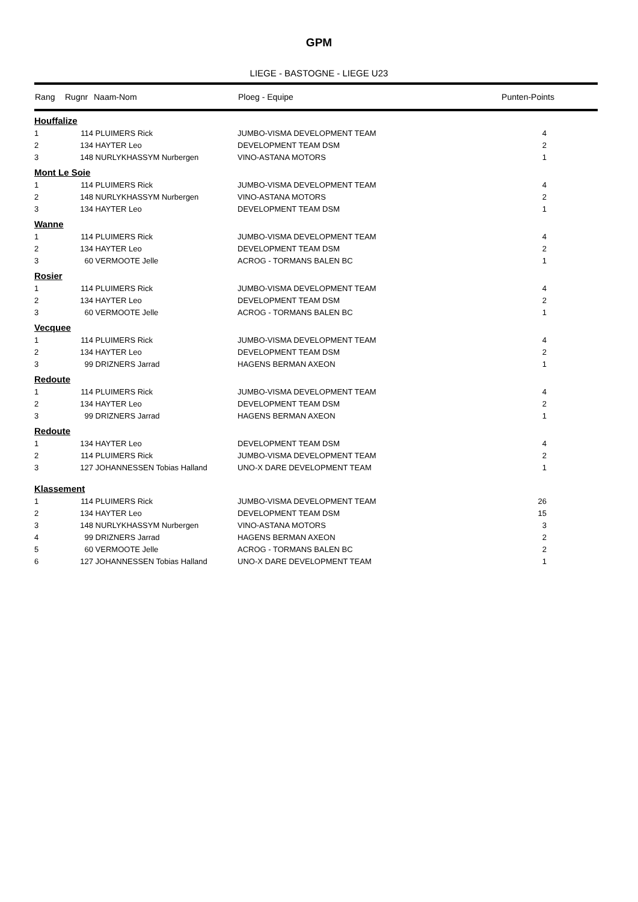GPM
LIEGE - BASTOGNE - LIEGE U23
| Rang | Rugnr | Naam-Nom | Ploeg - Equipe | Punten-Points |
| --- | --- | --- | --- | --- |
| Houffalize | | | | |
| 1 | 114 | PLUIMERS Rick | JUMBO-VISMA DEVELOPMENT TEAM | 4 |
| 2 | 134 | HAYTER Leo | DEVELOPMENT TEAM DSM | 2 |
| 3 | 148 | NURLYKHASSYM Nurbergen | VINO-ASTANA MOTORS | 1 |
| Mont Le Soie | | | | |
| 1 | 114 | PLUIMERS Rick | JUMBO-VISMA DEVELOPMENT TEAM | 4 |
| 2 | 148 | NURLYKHASSYM Nurbergen | VINO-ASTANA MOTORS | 2 |
| 3 | 134 | HAYTER Leo | DEVELOPMENT TEAM DSM | 1 |
| Wanne | | | | |
| 1 | 114 | PLUIMERS Rick | JUMBO-VISMA DEVELOPMENT TEAM | 4 |
| 2 | 134 | HAYTER Leo | DEVELOPMENT TEAM DSM | 2 |
| 3 | 60 | VERMOOTE Jelle | ACROG - TORMANS BALEN BC | 1 |
| Rosier | | | | |
| 1 | 114 | PLUIMERS Rick | JUMBO-VISMA DEVELOPMENT TEAM | 4 |
| 2 | 134 | HAYTER Leo | DEVELOPMENT TEAM DSM | 2 |
| 3 | 60 | VERMOOTE Jelle | ACROG - TORMANS BALEN BC | 1 |
| Vecquee | | | | |
| 1 | 114 | PLUIMERS Rick | JUMBO-VISMA DEVELOPMENT TEAM | 4 |
| 2 | 134 | HAYTER Leo | DEVELOPMENT TEAM DSM | 2 |
| 3 | 99 | DRIZNERS Jarrad | HAGENS BERMAN AXEON | 1 |
| Redoute | | | | |
| 1 | 114 | PLUIMERS Rick | JUMBO-VISMA DEVELOPMENT TEAM | 4 |
| 2 | 134 | HAYTER Leo | DEVELOPMENT TEAM DSM | 2 |
| 3 | 99 | DRIZNERS Jarrad | HAGENS BERMAN AXEON | 1 |
| Redoute | | | | |
| 1 | 134 | HAYTER Leo | DEVELOPMENT TEAM DSM | 4 |
| 2 | 114 | PLUIMERS Rick | JUMBO-VISMA DEVELOPMENT TEAM | 2 |
| 3 | 127 | JOHANNESSEN Tobias Halland | UNO-X DARE DEVELOPMENT TEAM | 1 |
| Klassement | | | | |
| 1 | 114 | PLUIMERS Rick | JUMBO-VISMA DEVELOPMENT TEAM | 26 |
| 2 | 134 | HAYTER Leo | DEVELOPMENT TEAM DSM | 15 |
| 3 | 148 | NURLYKHASSYM Nurbergen | VINO-ASTANA MOTORS | 3 |
| 4 | 99 | DRIZNERS Jarrad | HAGENS BERMAN AXEON | 2 |
| 5 | 60 | VERMOOTE Jelle | ACROG - TORMANS BALEN BC | 2 |
| 6 | 127 | JOHANNESSEN Tobias Halland | UNO-X DARE DEVELOPMENT TEAM | 1 |